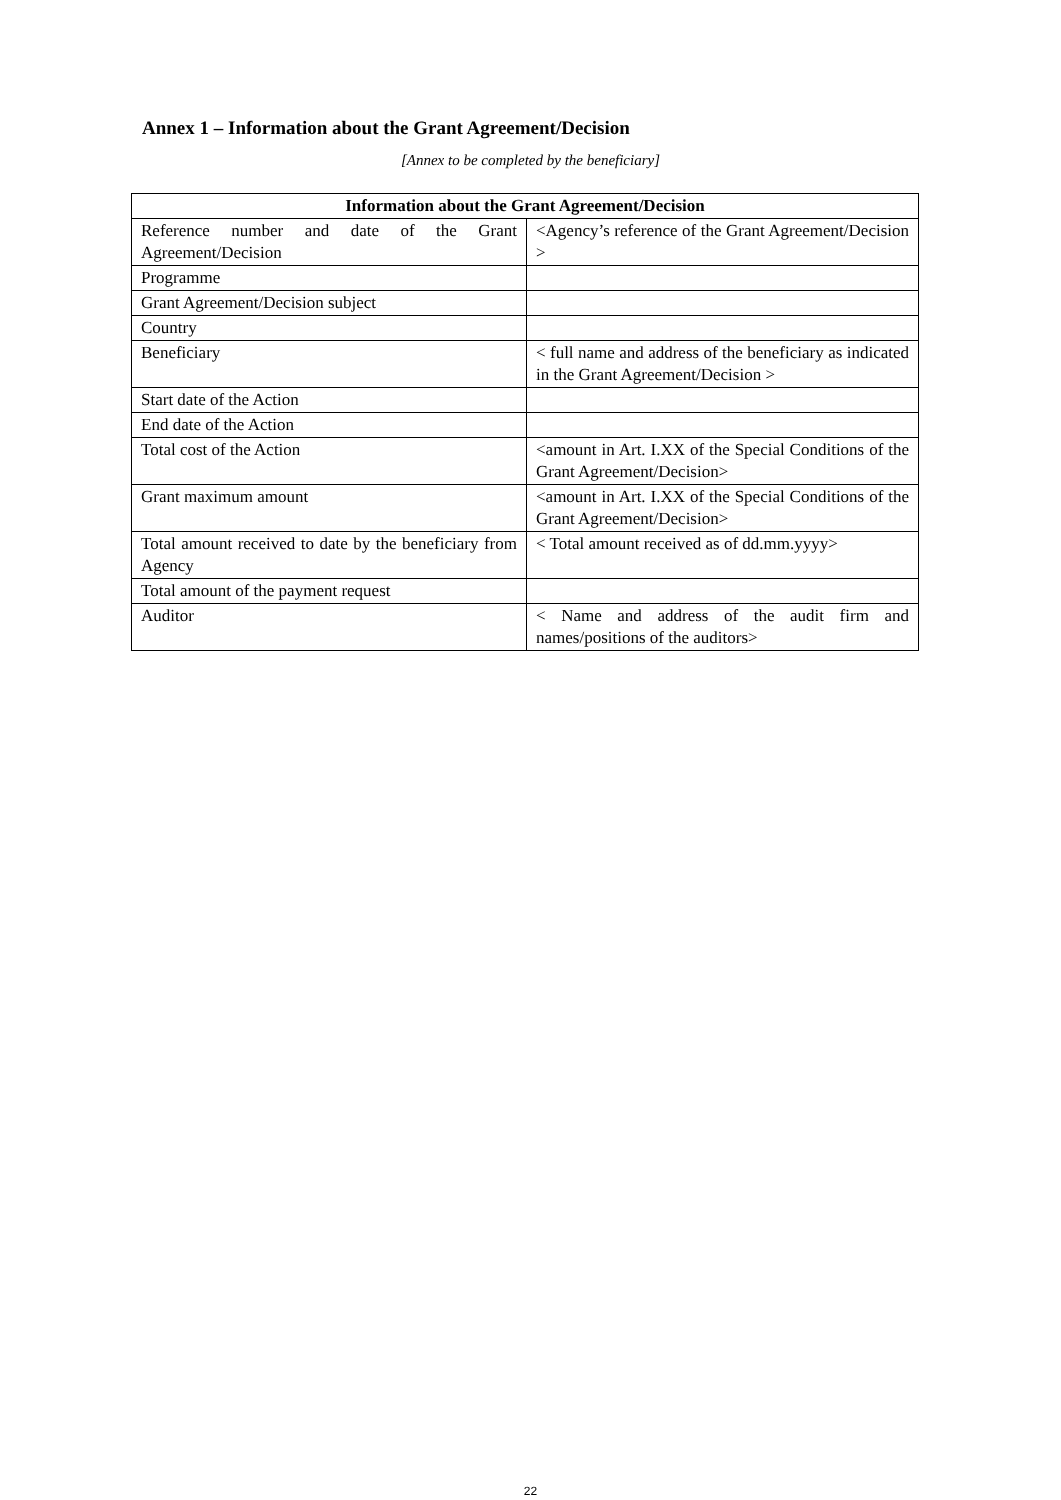Annex 1 – Information about the Grant Agreement/Decision
[Annex to be completed by the beneficiary]
| Information about the Grant Agreement/Decision | |
| --- | --- |
| Reference number and date of the Grant Agreement/Decision | <Agency’s reference of the Grant Agreement/Decision > |
| Programme | |
| Grant Agreement/Decision subject | |
| Country | |
| Beneficiary | < full name and address of the beneficiary as indicated in the Grant Agreement/Decision > |
| Start date of the Action | |
| End date of the Action | |
| Total cost of the Action | <amount in Art. I.XX of the Special Conditions of the Grant Agreement/Decision> |
| Grant maximum amount | <amount in Art. I.XX of the Special Conditions of the Grant Agreement/Decision> |
| Total amount received to date by the beneficiary from Agency | < Total amount received as of dd.mm.yyyy> |
| Total amount of the payment request | |
| Auditor | < Name and address of the audit firm and names/positions of the auditors> |
22